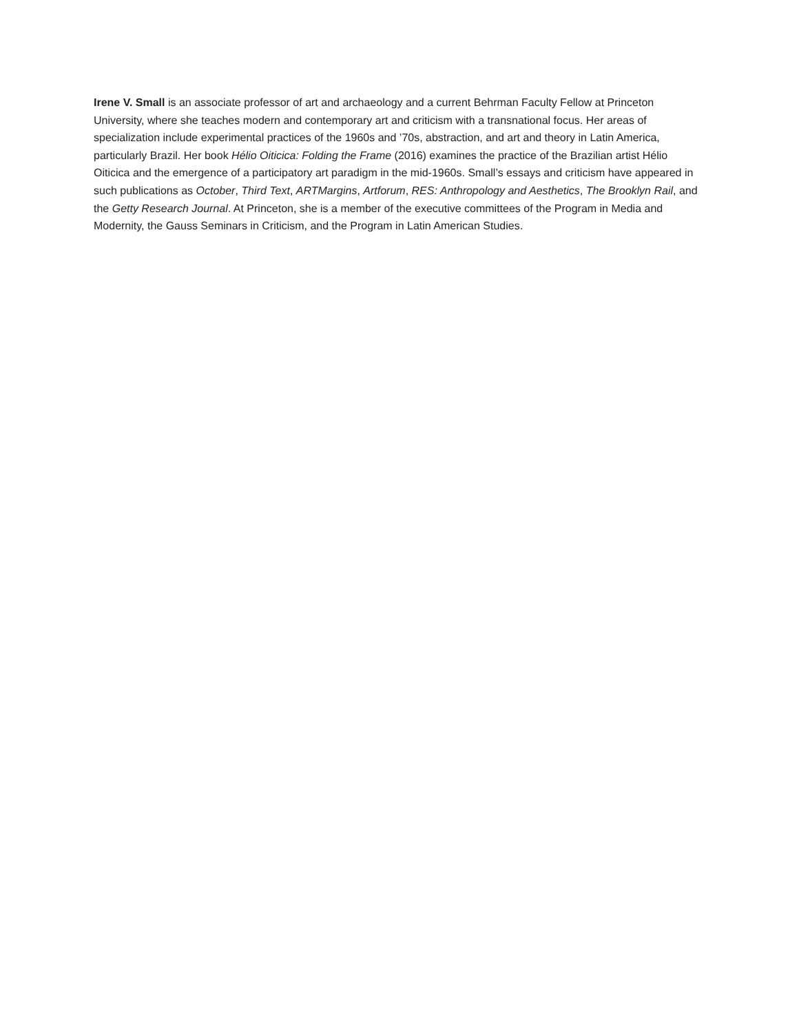Irene V. Small is an associate professor of art and archaeology and a current Behrman Faculty Fellow at Princeton University, where she teaches modern and contemporary art and criticism with a transnational focus. Her areas of specialization include experimental practices of the 1960s and ’70s, abstraction, and art and theory in Latin America, particularly Brazil. Her book Hélio Oiticica: Folding the Frame (2016) examines the practice of the Brazilian artist Hélio Oiticica and the emergence of a participatory art paradigm in the mid-1960s. Small’s essays and criticism have appeared in such publications as October, Third Text, ARTMargins, Artforum, RES: Anthropology and Aesthetics, The Brooklyn Rail, and the Getty Research Journal. At Princeton, she is a member of the executive committees of the Program in Media and Modernity, the Gauss Seminars in Criticism, and the Program in Latin American Studies.